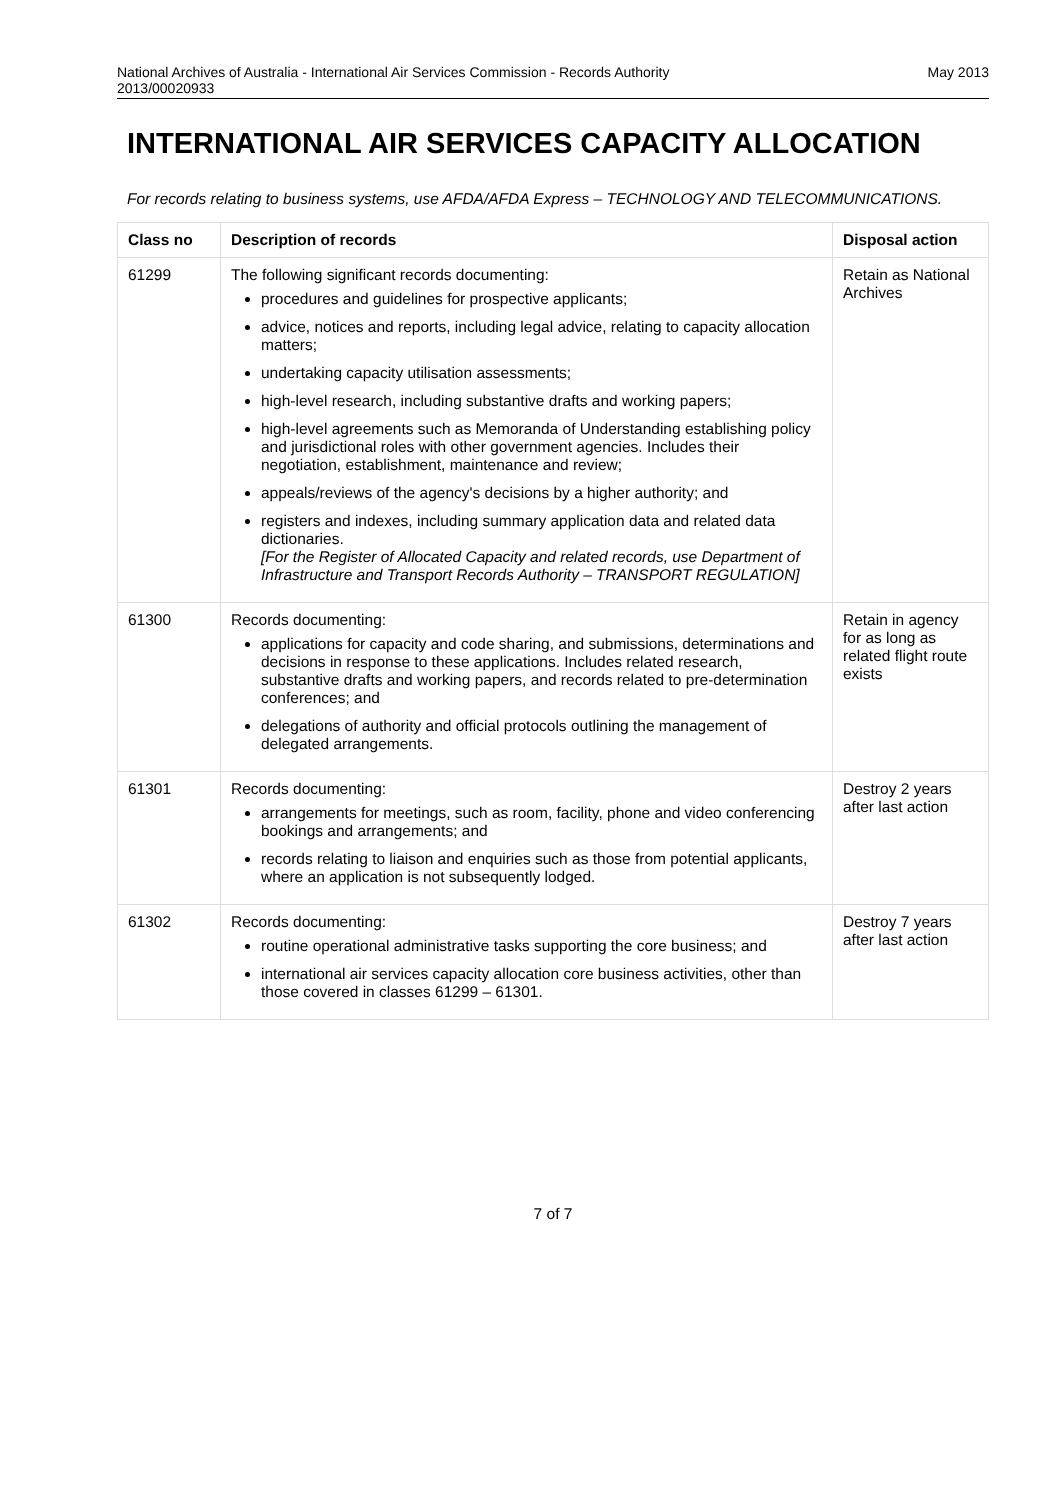National Archives of Australia - International Air Services Commission - Records Authority
2013/00020933 May 2013
INTERNATIONAL AIR SERVICES CAPACITY ALLOCATION
For records relating to business systems, use AFDA/AFDA Express – TECHNOLOGY AND TELECOMMUNICATIONS.
| Class no | Description of records | Disposal action |
| --- | --- | --- |
| 61299 | The following significant records documenting: procedures and guidelines for prospective applicants; advice, notices and reports, including legal advice, relating to capacity allocation matters; undertaking capacity utilisation assessments; high-level research, including substantive drafts and working papers; high-level agreements such as Memoranda of Understanding establishing policy and jurisdictional roles with other government agencies. Includes their negotiation, establishment, maintenance and review; appeals/reviews of the agency's decisions by a higher authority; and registers and indexes, including summary application data and related data dictionaries. [For the Register of Allocated Capacity and related records, use Department of Infrastructure and Transport Records Authority – TRANSPORT REGULATION] | Retain as National Archives |
| 61300 | Records documenting: applications for capacity and code sharing, and submissions, determinations and decisions in response to these applications. Includes related research, substantive drafts and working papers, and records related to pre-determination conferences; and delegations of authority and official protocols outlining the management of delegated arrangements. | Retain in agency for as long as related flight route exists |
| 61301 | Records documenting: arrangements for meetings, such as room, facility, phone and video conferencing bookings and arrangements; and records relating to liaison and enquiries such as those from potential applicants, where an application is not subsequently lodged. | Destroy 2 years after last action |
| 61302 | Records documenting: routine operational administrative tasks supporting the core business; and international air services capacity allocation core business activities, other than those covered in classes 61299 – 61301. | Destroy 7 years after last action |
7 of 7